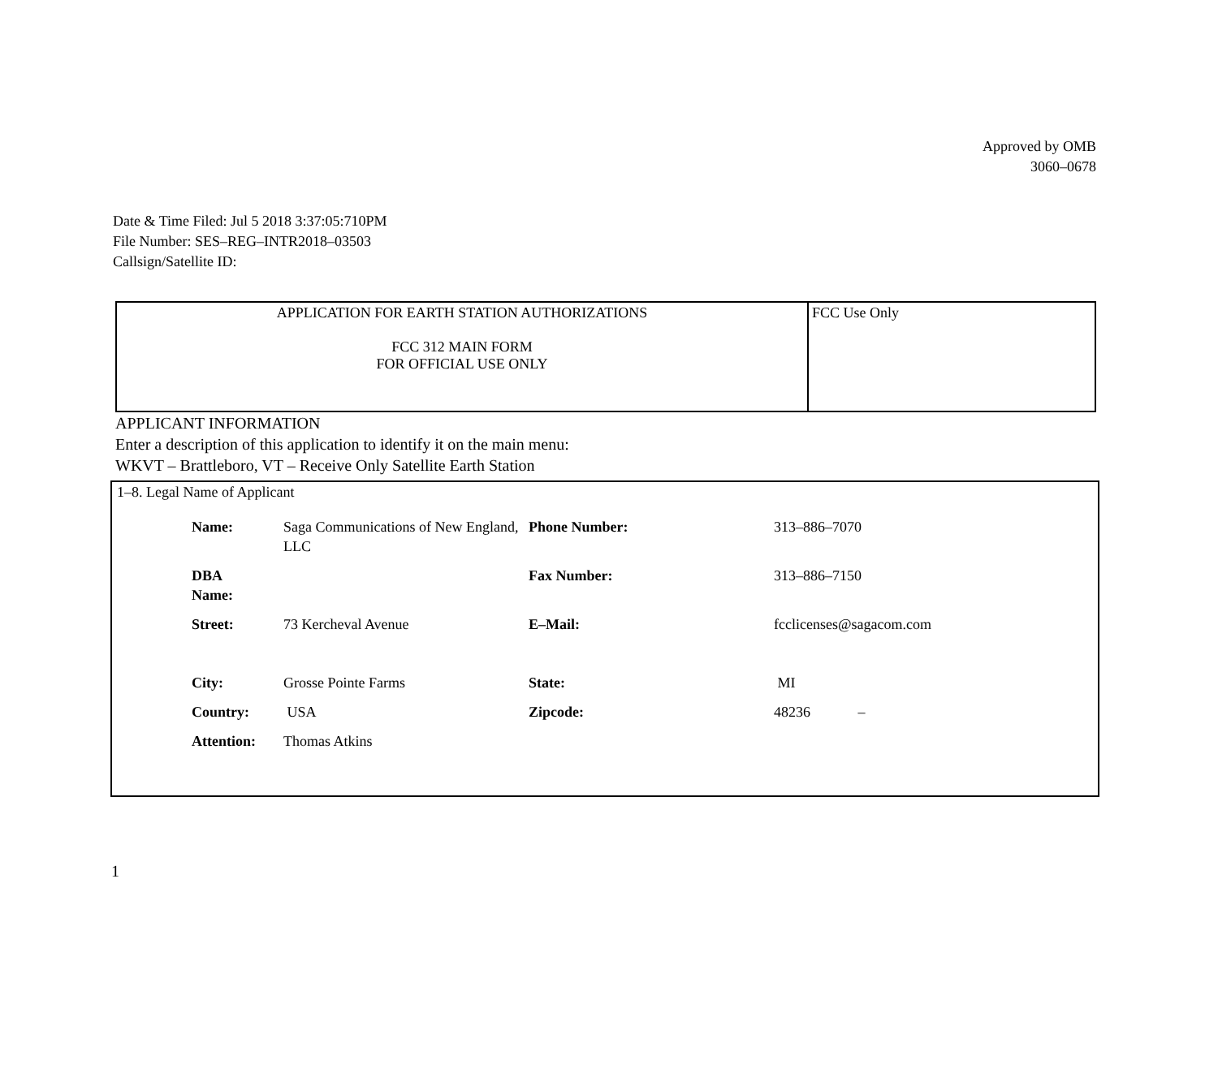Approved by OMB
3060–0678
Date & Time Filed: Jul 5 2018 3:37:05:710PM
File Number: SES–REG–INTR2018–03503
Callsign/Satellite ID:
| APPLICATION FOR EARTH STATION AUTHORIZATIONS FCC 312 MAIN FORM FOR OFFICIAL USE ONLY | FCC Use Only |
APPLICANT INFORMATION
Enter a description of this application to identify it on the main menu:
WKVT – Brattleboro, VT – Receive Only Satellite Earth Station
1–8. Legal Name of Applicant
| Name: | Saga Communications of New England, LLC | Phone Number: | 313–886–7070 |
| DBA Name: | | Fax Number: | 313–886–7150 |
| Street: | 73 Kercheval Avenue | E–Mail: | fcclicenses@sagacom.com |
| City: | Grosse Pointe Farms | State: | MI |
| Country: | USA | Zipcode: | 48236 – |
| Attention: | Thomas Atkins | | |
1